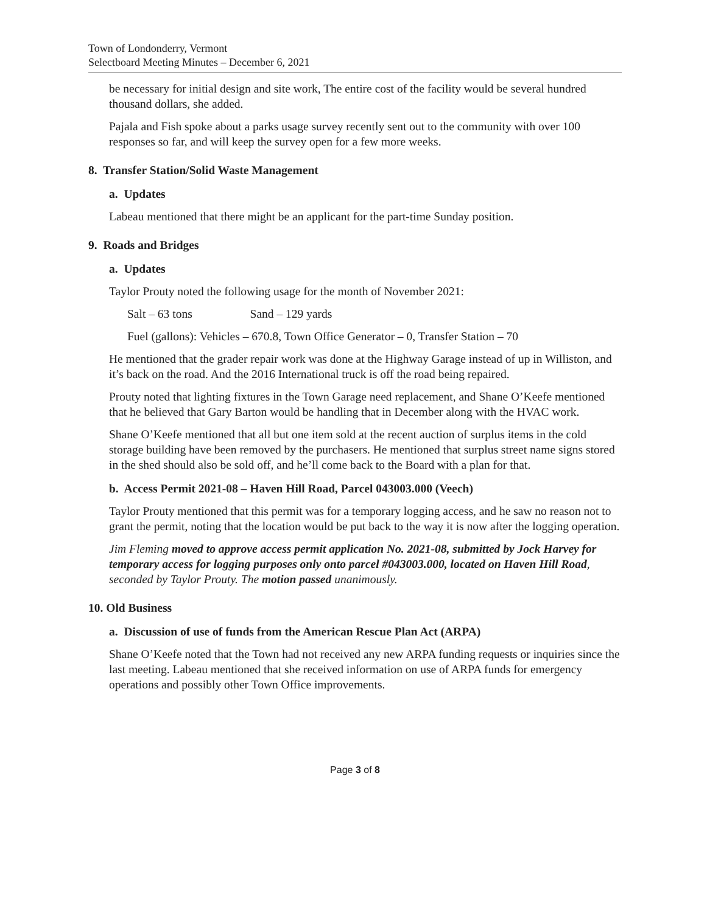Town of Londonderry, Vermont
Selectboard Meeting Minutes – December 6, 2021
be necessary for initial design and site work, The entire cost of the facility would be several hundred thousand dollars, she added.
Pajala and Fish spoke about a parks usage survey recently sent out to the community with over 100 responses so far, and will keep the survey open for a few more weeks.
8. Transfer Station/Solid Waste Management
a. Updates
Labeau mentioned that there might be an applicant for the part-time Sunday position.
9. Roads and Bridges
a. Updates
Taylor Prouty noted the following usage for the month of November 2021:
Salt – 63 tons Sand – 129 yards
Fuel (gallons): Vehicles – 670.8, Town Office Generator – 0, Transfer Station – 70
He mentioned that the grader repair work was done at the Highway Garage instead of up in Williston, and it’s back on the road. And the 2016 International truck is off the road being repaired.
Prouty noted that lighting fixtures in the Town Garage need replacement, and Shane O’Keefe mentioned that he believed that Gary Barton would be handling that in December along with the HVAC work.
Shane O’Keefe mentioned that all but one item sold at the recent auction of surplus items in the cold storage building have been removed by the purchasers. He mentioned that surplus street name signs stored in the shed should also be sold off, and he’ll come back to the Board with a plan for that.
b. Access Permit 2021-08 – Haven Hill Road, Parcel 043003.000 (Veech)
Taylor Prouty mentioned that this permit was for a temporary logging access, and he saw no reason not to grant the permit, noting that the location would be put back to the way it is now after the logging operation.
Jim Fleming moved to approve access permit application No. 2021-08, submitted by Jock Harvey for temporary access for logging purposes only onto parcel #043003.000, located on Haven Hill Road, seconded by Taylor Prouty. The motion passed unanimously.
10. Old Business
a. Discussion of use of funds from the American Rescue Plan Act (ARPA)
Shane O’Keefe noted that the Town had not received any new ARPA funding requests or inquiries since the last meeting. Labeau mentioned that she received information on use of ARPA funds for emergency operations and possibly other Town Office improvements.
Page 3 of 8